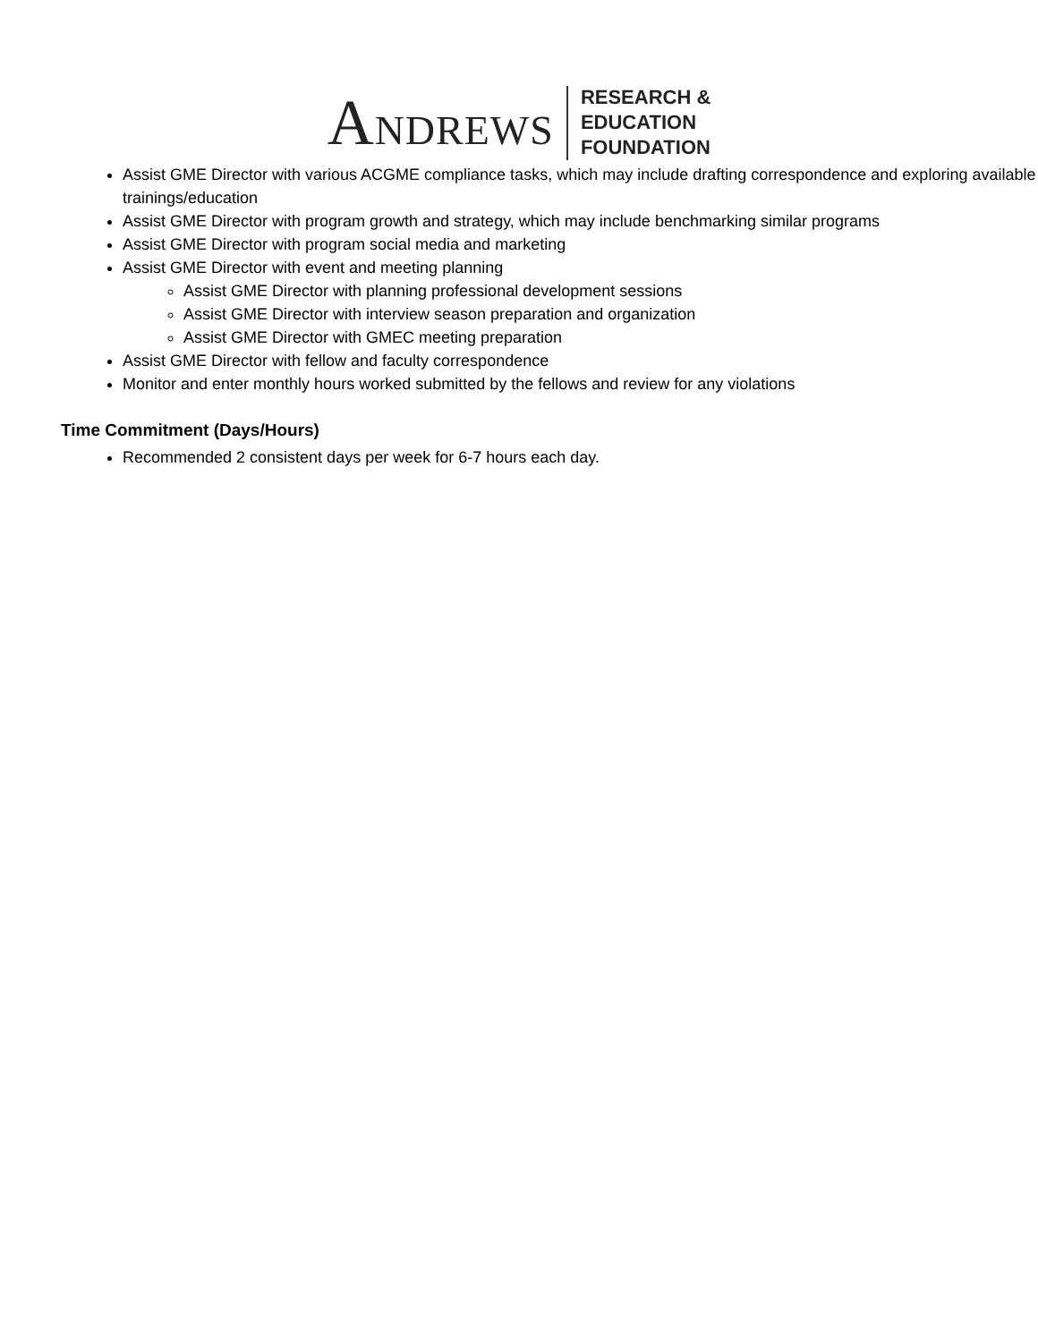ANDREWS
RESEARCH &
EDUCATION
FOUNDATION
Assist GME Director with various ACGME compliance tasks, which may include drafting correspondence and exploring available trainings/education
Assist GME Director with program growth and strategy, which may include benchmarking similar programs
Assist GME Director with program social media and marketing
Assist GME Director with event and meeting planning
Assist GME Director with planning professional development sessions
Assist GME Director with interview season preparation and organization
Assist GME Director with GMEC meeting preparation
Assist GME Director with fellow and faculty correspondence
Monitor and enter monthly hours worked submitted by the fellows and review for any violations
Time Commitment (Days/Hours)
Recommended 2 consistent days per week for 6-7 hours each day.